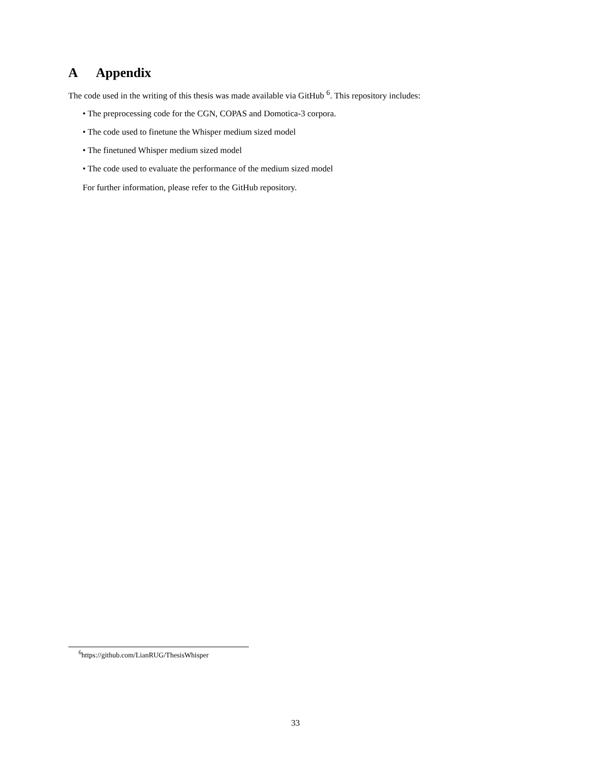A Appendix
The code used in the writing of this thesis was made available via GitHub <sup>6</sup>. This repository includes:
• The preprocessing code for the CGN, COPAS and Domotica-3 corpora.
• The code used to finetune the Whisper medium sized model
• The finetuned Whisper medium sized model
• The code used to evaluate the performance of the medium sized model
For further information, please refer to the GitHub repository.
<sup>6</sup> https://github.com/LianRUG/ThesisWhisper
33